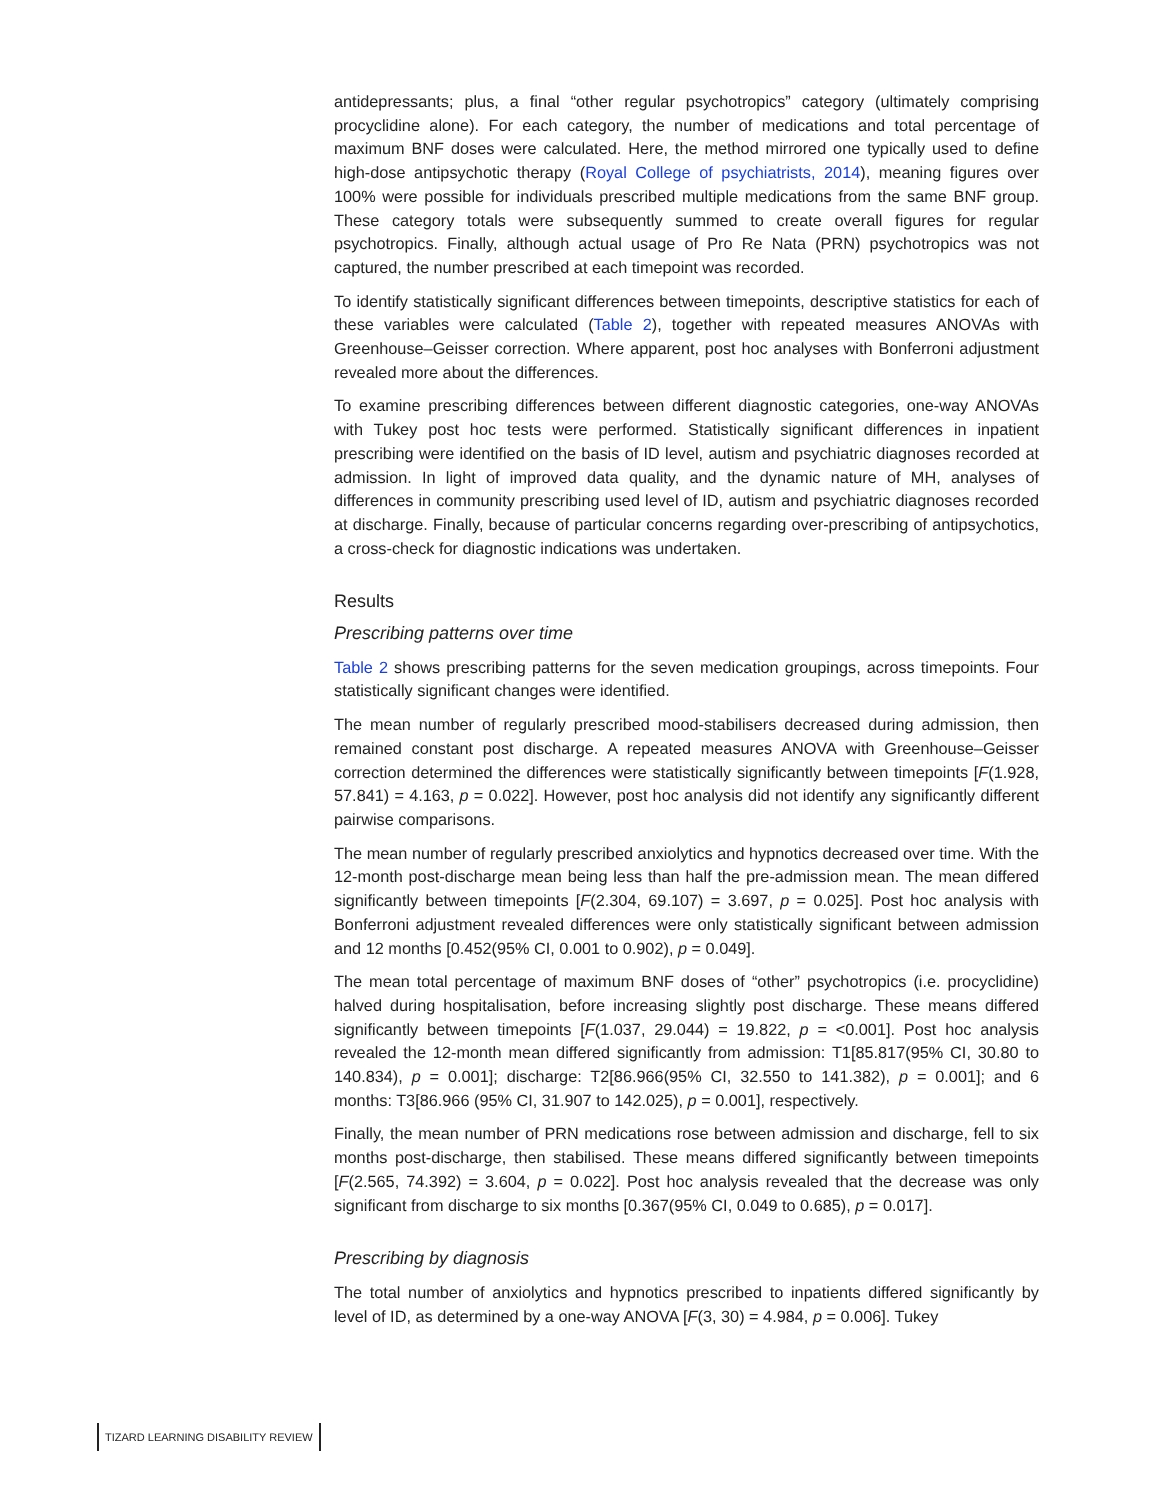antidepressants; plus, a final “other regular psychotropics” category (ultimately comprising procyclidine alone). For each category, the number of medications and total percentage of maximum BNF doses were calculated. Here, the method mirrored one typically used to define high-dose antipsychotic therapy (Royal College of psychiatrists, 2014), meaning figures over 100% were possible for individuals prescribed multiple medications from the same BNF group. These category totals were subsequently summed to create overall figures for regular psychotropics. Finally, although actual usage of Pro Re Nata (PRN) psychotropics was not captured, the number prescribed at each timepoint was recorded.
To identify statistically significant differences between timepoints, descriptive statistics for each of these variables were calculated (Table 2), together with repeated measures ANOVAs with Greenhouse–Geisser correction. Where apparent, post hoc analyses with Bonferroni adjustment revealed more about the differences.
To examine prescribing differences between different diagnostic categories, one-way ANOVAs with Tukey post hoc tests were performed. Statistically significant differences in inpatient prescribing were identified on the basis of ID level, autism and psychiatric diagnoses recorded at admission. In light of improved data quality, and the dynamic nature of MH, analyses of differences in community prescribing used level of ID, autism and psychiatric diagnoses recorded at discharge. Finally, because of particular concerns regarding over-prescribing of antipsychotics, a cross-check for diagnostic indications was undertaken.
Results
Prescribing patterns over time
Table 2 shows prescribing patterns for the seven medication groupings, across timepoints. Four statistically significant changes were identified.
The mean number of regularly prescribed mood-stabilisers decreased during admission, then remained constant post discharge. A repeated measures ANOVA with Greenhouse–Geisser correction determined the differences were statistically significantly between timepoints [F(1.928, 57.841) = 4.163, p = 0.022]. However, post hoc analysis did not identify any significantly different pairwise comparisons.
The mean number of regularly prescribed anxiolytics and hypnotics decreased over time. With the 12-month post-discharge mean being less than half the pre-admission mean. The mean differed significantly between timepoints [F(2.304, 69.107) = 3.697, p = 0.025]. Post hoc analysis with Bonferroni adjustment revealed differences were only statistically significant between admission and 12 months [0.452(95% CI, 0.001 to 0.902), p = 0.049].
The mean total percentage of maximum BNF doses of “other” psychotropics (i.e. procyclidine) halved during hospitalisation, before increasing slightly post discharge. These means differed significantly between timepoints [F(1.037, 29.044) = 19.822, p = <0.001]. Post hoc analysis revealed the 12-month mean differed significantly from admission: T1[85.817(95% CI, 30.80 to 140.834), p = 0.001]; discharge: T2[86.966(95% CI, 32.550 to 141.382), p = 0.001]; and 6 months: T3[86.966 (95% CI, 31.907 to 142.025), p = 0.001], respectively.
Finally, the mean number of PRN medications rose between admission and discharge, fell to six months post-discharge, then stabilised. These means differed significantly between timepoints [F(2.565, 74.392) = 3.604, p = 0.022]. Post hoc analysis revealed that the decrease was only significant from discharge to six months [0.367(95% CI, 0.049 to 0.685), p = 0.017].
Prescribing by diagnosis
The total number of anxiolytics and hypnotics prescribed to inpatients differed significantly by level of ID, as determined by a one-way ANOVA [F(3, 30) = 4.984, p = 0.006]. Tukey
TIZARD LEARNING DISABILITY REVIEW